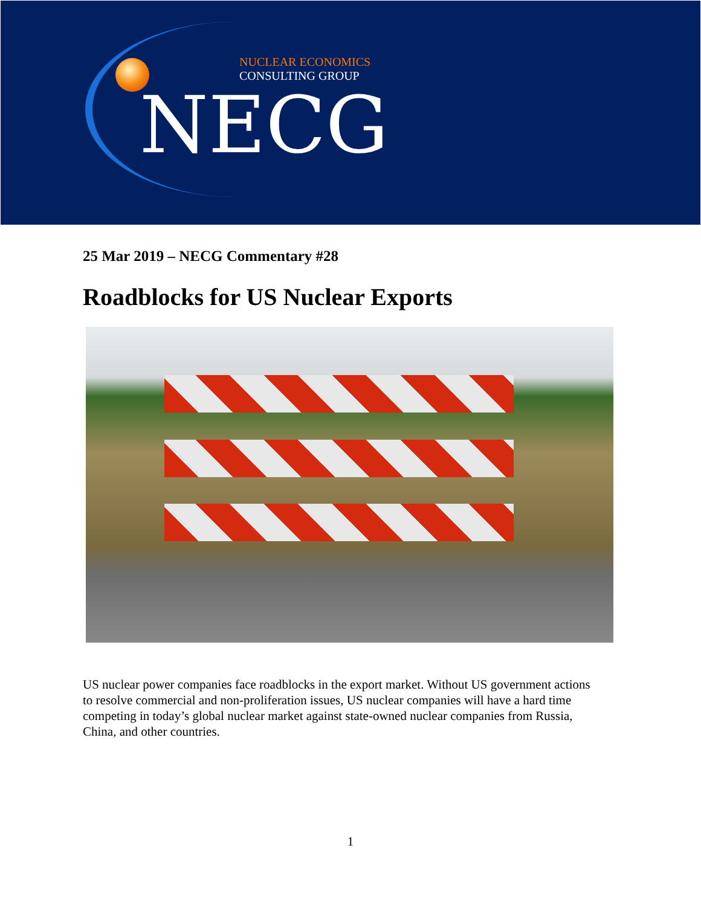NUCLEAR ECONOMICS
CONSULTING GROUP
NECG
25 Mar 2019 – NECG Commentary #28
Roadblocks for US Nuclear Exports
US nuclear power companies face roadblocks in the export market. Without US government actions to resolve commercial and non-proliferation issues, US nuclear companies will have a hard time competing in today’s global nuclear market against state-owned nuclear companies from Russia, China, and other countries.
1